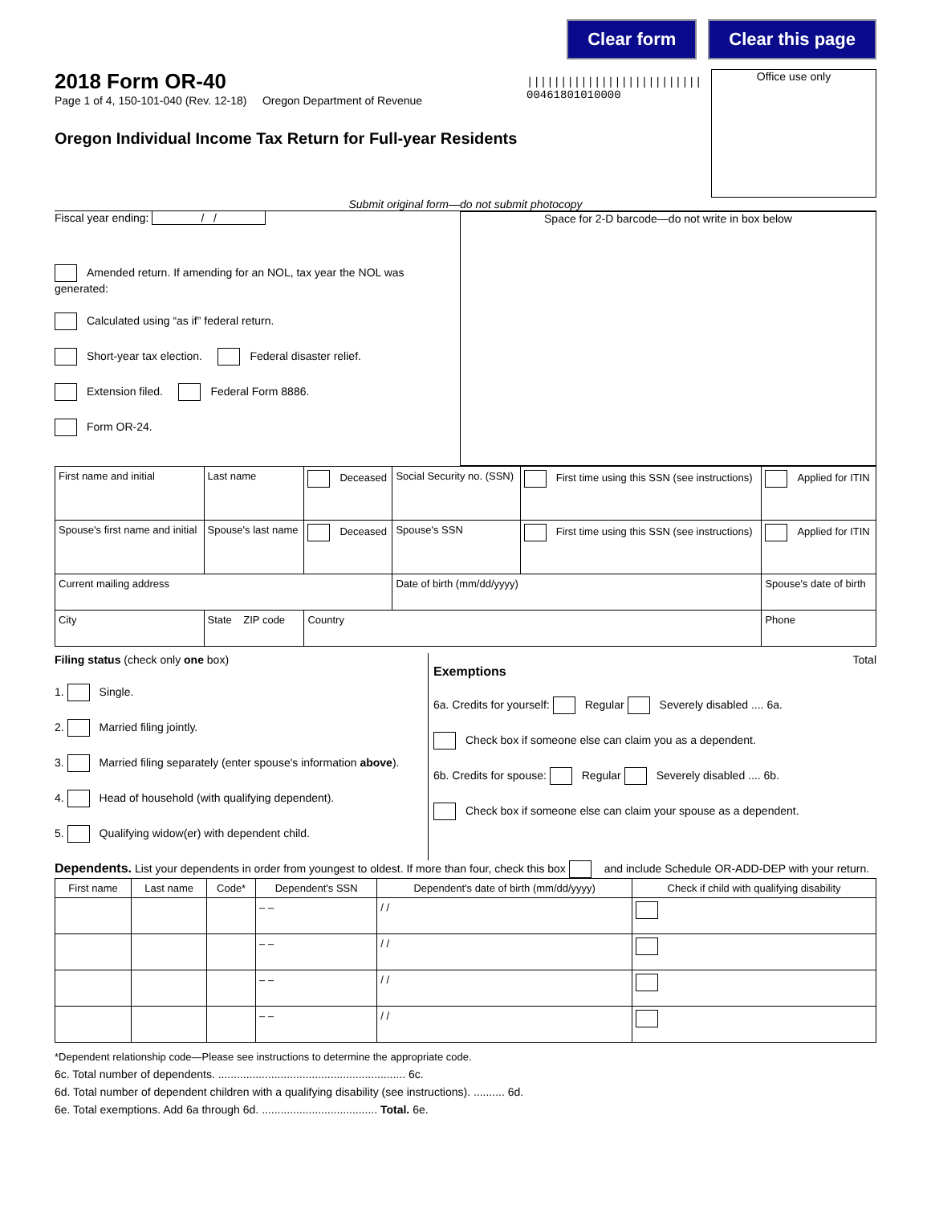Clear form Clear this page
2018 Form OR-40
Page 1 of 4, 150-101-040 (Rev. 12-18) Oregon Department of Revenue
Oregon Individual Income Tax Return for Full-year Residents
||||||||||||||||||||||||||
00461801010000
Office use only
Submit original form—do not submit photocopy
Fiscal year ending: / /
Amended return. If amending for an NOL, tax year the NOL was generated:
Calculated using “as if” federal return.
Short-year tax election. Federal disaster relief.
Extension filed. Federal Form 8886.
Form OR-24.
Space for 2-D barcode—do not write in box below
| First name and initial | Last name | Deceased | Social Security no. (SSN) | First time using this SSN (see instructions) | Applied for ITIN |
| Spouse's first name and initial | Spouse's last name | Deceased | Spouse's SSN | First time using this SSN (see instructions) | Applied for ITIN |
| Current mailing address | | | Date of birth (mm/dd/yyyy) | | Spouse's date of birth |
| City | State ZIP code | Country | | | Phone |
Filing status (check only one box)
1. Single.
2. Married filing jointly.
3. Married filing separately (enter spouse's information above).
4. Head of household (with qualifying dependent).
5. Qualifying widow(er) with dependent child.
Exemptions Total
6a. Credits for yourself: Regular Severely disabled .... 6a.
Check box if someone else can claim you as a dependent.
6b. Credits for spouse: Regular Severely disabled .... 6b.
Check box if someone else can claim your spouse as a dependent.
Dependents. List your dependents in order from youngest to oldest. If more than four, check this box and include Schedule OR-ADD-DEP with your return.
| First name | Last name | Code* | Dependent's SSN | Dependent's date of birth (mm/dd/yyyy) | Check if child with qualifying disability |
| --- | --- | --- | --- | --- | --- |
| | | | – – | / / | |
| | | | – – | / / | |
| | | | – – | / / | |
| | | | – – | / / | |
*Dependent relationship code—Please see instructions to determine the appropriate code.
6c. Total number of dependents. ............................................................ 6c.
6d. Total number of dependent children with a qualifying disability (see instructions). .......... 6d.
6e. Total exemptions. Add 6a through 6d. ..................................... Total. 6e.